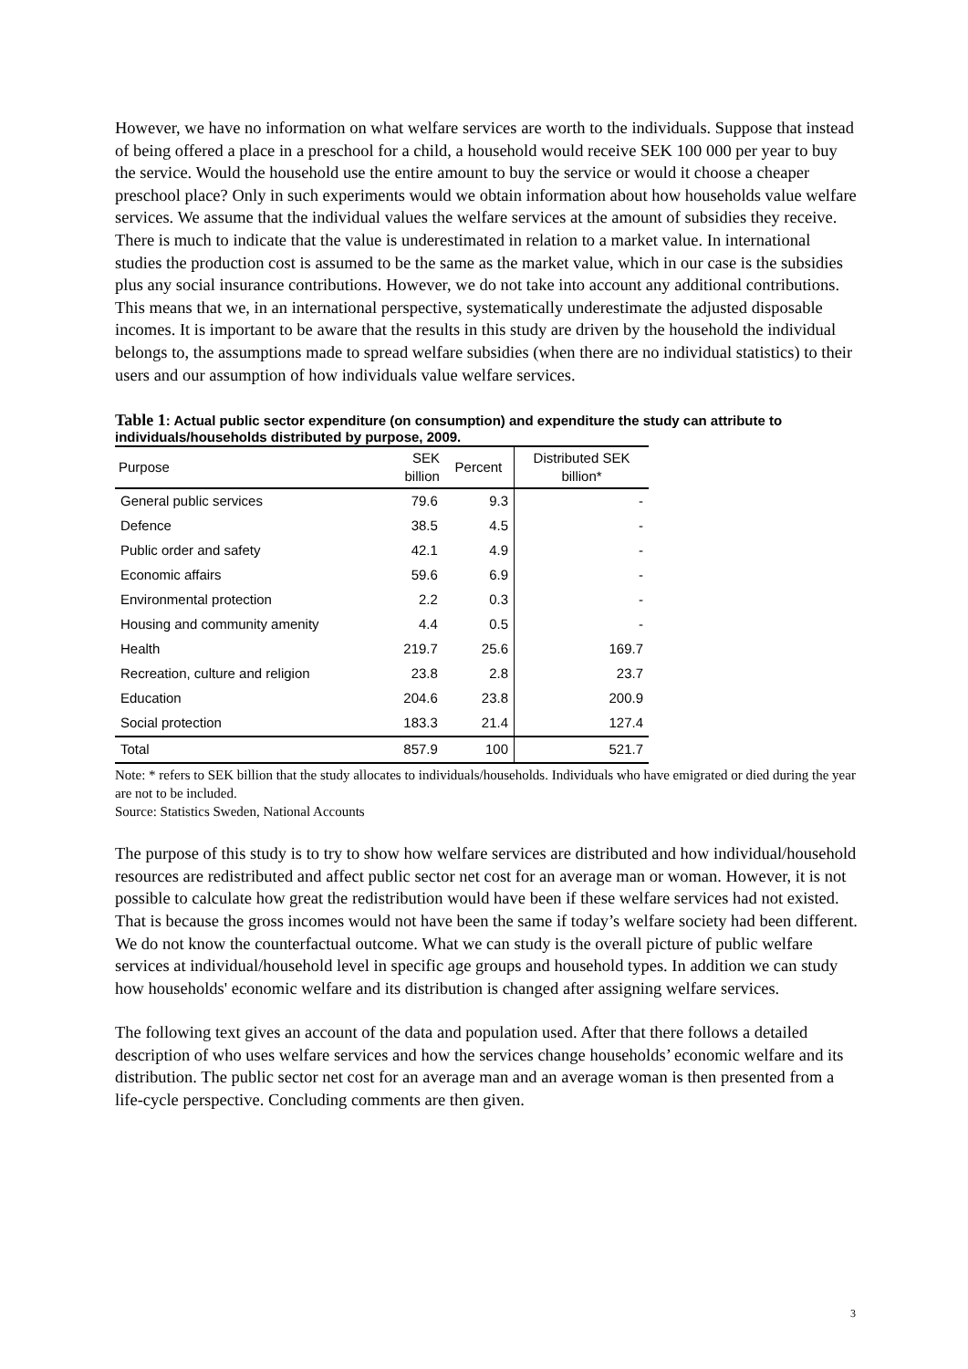However, we have no information on what welfare services are worth to the individuals. Suppose that instead of being offered a place in a preschool for a child, a household would receive SEK 100 000 per year to buy the service. Would the household use the entire amount to buy the service or would it choose a cheaper preschool place? Only in such experiments would we obtain information about how households value welfare services. We assume that the individual values the welfare services at the amount of subsidies they receive. There is much to indicate that the value is underestimated in relation to a market value. In international studies the production cost is assumed to be the same as the market value, which in our case is the subsidies plus any social insurance contributions. However, we do not take into account any additional contributions. This means that we, in an international perspective, systematically underestimate the adjusted disposable incomes. It is important to be aware that the results in this study are driven by the household the individual belongs to, the assumptions made to spread welfare subsidies (when there are no individual statistics) to their users and our assumption of how individuals value welfare services.
Table 1: Actual public sector expenditure (on consumption) and expenditure the study can attribute to individuals/households distributed by purpose, 2009.
| Purpose | SEK billion | Percent | Distributed SEK billion* |
| --- | --- | --- | --- |
| General public services | 79.6 | 9.3 | - |
| Defence | 38.5 | 4.5 | - |
| Public order and safety | 42.1 | 4.9 | - |
| Economic affairs | 59.6 | 6.9 | - |
| Environmental protection | 2.2 | 0.3 | - |
| Housing and community amenity | 4.4 | 0.5 | - |
| Health | 219.7 | 25.6 | 169.7 |
| Recreation, culture and religion | 23.8 | 2.8 | 23.7 |
| Education | 204.6 | 23.8 | 200.9 |
| Social protection | 183.3 | 21.4 | 127.4 |
| Total | 857.9 | 100 | 521.7 |
Note: * refers to SEK billion that the study allocates to individuals/households. Individuals who have emigrated or died during the year are not to be included.
Source: Statistics Sweden, National Accounts
The purpose of this study is to try to show how welfare services are distributed and how individual/household resources are redistributed and affect public sector net cost for an average man or woman. However, it is not possible to calculate how great the redistribution would have been if these welfare services had not existed. That is because the gross incomes would not have been the same if today’s welfare society had been different. We do not know the counterfactual outcome. What we can study is the overall picture of public welfare services at individual/household level in specific age groups and household types. In addition we can study how households' economic welfare and its distribution is changed after assigning welfare services.
The following text gives an account of the data and population used. After that there follows a detailed description of who uses welfare services and how the services change households’ economic welfare and its distribution. The public sector net cost for an average man and an average woman is then presented from a life-cycle perspective. Concluding comments are then given.
3